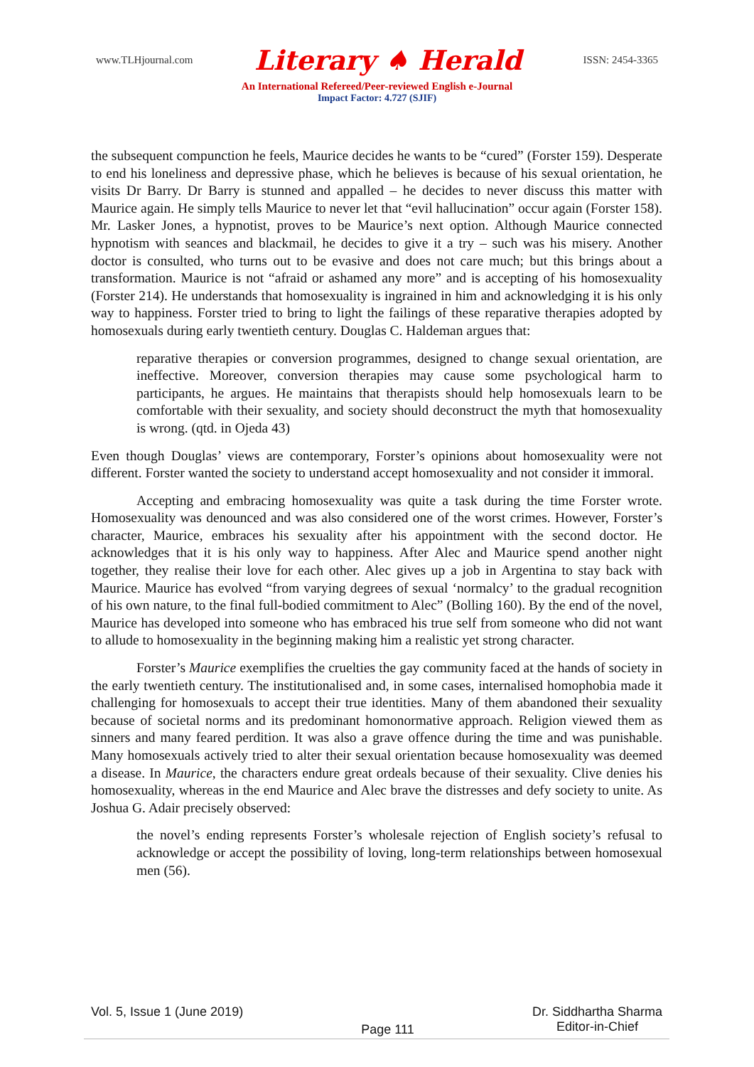www.TLHjournal.com Literary ♠ Herald ISSN: 2454-3365
An International Refereed/Peer-reviewed English e-Journal
Impact Factor: 4.727 (SJIF)
the subsequent compunction he feels, Maurice decides he wants to be “cured” (Forster 159). Desperate to end his loneliness and depressive phase, which he believes is because of his sexual orientation, he visits Dr Barry. Dr Barry is stunned and appalled – he decides to never discuss this matter with Maurice again. He simply tells Maurice to never let that “evil hallucination” occur again (Forster 158). Mr. Lasker Jones, a hypnotist, proves to be Maurice’s next option. Although Maurice connected hypnotism with seances and blackmail, he decides to give it a try – such was his misery. Another doctor is consulted, who turns out to be evasive and does not care much; but this brings about a transformation. Maurice is not “afraid or ashamed any more” and is accepting of his homosexuality (Forster 214). He understands that homosexuality is ingrained in him and acknowledging it is his only way to happiness. Forster tried to bring to light the failings of these reparative therapies adopted by homosexuals during early twentieth century. Douglas C. Haldeman argues that:
reparative therapies or conversion programmes, designed to change sexual orientation, are ineffective. Moreover, conversion therapies may cause some psychological harm to participants, he argues. He maintains that therapists should help homosexuals learn to be comfortable with their sexuality, and society should deconstruct the myth that homosexuality is wrong. (qtd. in Ojeda 43)
Even though Douglas’ views are contemporary, Forster’s opinions about homosexuality were not different. Forster wanted the society to understand accept homosexuality and not consider it immoral.
Accepting and embracing homosexuality was quite a task during the time Forster wrote. Homosexuality was denounced and was also considered one of the worst crimes. However, Forster’s character, Maurice, embraces his sexuality after his appointment with the second doctor. He acknowledges that it is his only way to happiness. After Alec and Maurice spend another night together, they realise their love for each other. Alec gives up a job in Argentina to stay back with Maurice. Maurice has evolved “from varying degrees of sexual ‘normalcy’ to the gradual recognition of his own nature, to the final full-bodied commitment to Alec” (Bolling 160). By the end of the novel, Maurice has developed into someone who has embraced his true self from someone who did not want to allude to homosexuality in the beginning making him a realistic yet strong character.
Forster’s Maurice exemplifies the cruelties the gay community faced at the hands of society in the early twentieth century. The institutionalised and, in some cases, internalised homophobia made it challenging for homosexuals to accept their true identities. Many of them abandoned their sexuality because of societal norms and its predominant homonormative approach. Religion viewed them as sinners and many feared perdition. It was also a grave offence during the time and was punishable. Many homosexuals actively tried to alter their sexual orientation because homosexuality was deemed a disease. In Maurice, the characters endure great ordeals because of their sexuality. Clive denies his homosexuality, whereas in the end Maurice and Alec brave the distresses and defy society to unite. As Joshua G. Adair precisely observed:
the novel’s ending represents Forster’s wholesale rejection of English society’s refusal to acknowledge or accept the possibility of loving, long-term relationships between homosexual men (56).
Vol. 5, Issue 1 (June 2019) Page 111 Dr. Siddhartha Sharma
Editor-in-Chief